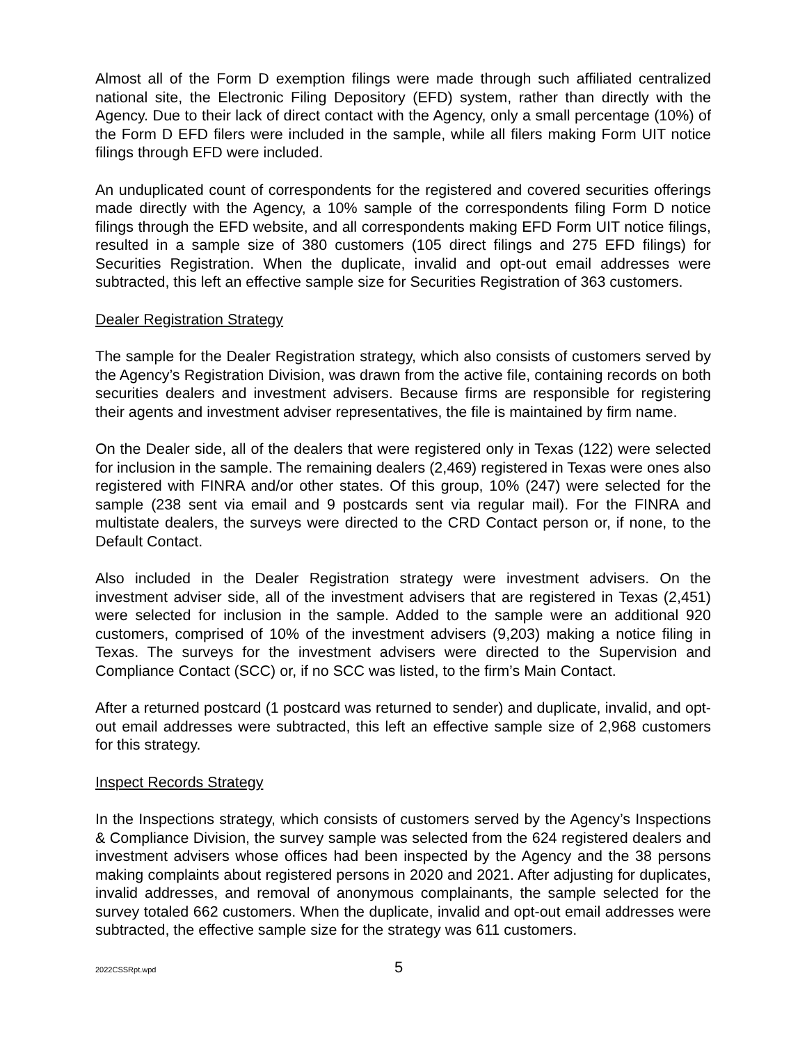Almost all of the Form D exemption filings were made through such affiliated centralized national site, the Electronic Filing Depository (EFD) system, rather than directly with the Agency. Due to their lack of direct contact with the Agency, only a small percentage (10%) of the Form D EFD filers were included in the sample, while all filers making Form UIT notice filings through EFD were included.
An unduplicated count of correspondents for the registered and covered securities offerings made directly with the Agency, a 10% sample of the correspondents filing Form D notice filings through the EFD website, and all correspondents making EFD Form UIT notice filings, resulted in a sample size of 380 customers (105 direct filings and 275 EFD filings) for Securities Registration. When the duplicate, invalid and opt-out email addresses were subtracted, this left an effective sample size for Securities Registration of 363 customers.
Dealer Registration Strategy
The sample for the Dealer Registration strategy, which also consists of customers served by the Agency’s Registration Division, was drawn from the active file, containing records on both securities dealers and investment advisers. Because firms are responsible for registering their agents and investment adviser representatives, the file is maintained by firm name.
On the Dealer side, all of the dealers that were registered only in Texas (122) were selected for inclusion in the sample. The remaining dealers (2,469) registered in Texas were ones also registered with FINRA and/or other states. Of this group, 10% (247) were selected for the sample (238 sent via email and 9 postcards sent via regular mail). For the FINRA and multistate dealers, the surveys were directed to the CRD Contact person or, if none, to the Default Contact.
Also included in the Dealer Registration strategy were investment advisers. On the investment adviser side, all of the investment advisers that are registered in Texas (2,451) were selected for inclusion in the sample. Added to the sample were an additional 920 customers, comprised of 10% of the investment advisers (9,203) making a notice filing in Texas. The surveys for the investment advisers were directed to the Supervision and Compliance Contact (SCC) or, if no SCC was listed, to the firm’s Main Contact.
After a returned postcard (1 postcard was returned to sender) and duplicate, invalid, and opt-out email addresses were subtracted, this left an effective sample size of 2,968 customers for this strategy.
Inspect Records Strategy
In the Inspections strategy, which consists of customers served by the Agency’s Inspections & Compliance Division, the survey sample was selected from the 624 registered dealers and investment advisers whose offices had been inspected by the Agency and the 38 persons making complaints about registered persons in 2020 and 2021. After adjusting for duplicates, invalid addresses, and removal of anonymous complainants, the sample selected for the survey totaled 662 customers. When the duplicate, invalid and opt-out email addresses were subtracted, the effective sample size for the strategy was 611 customers.
2022CSSRpt.wpd 5